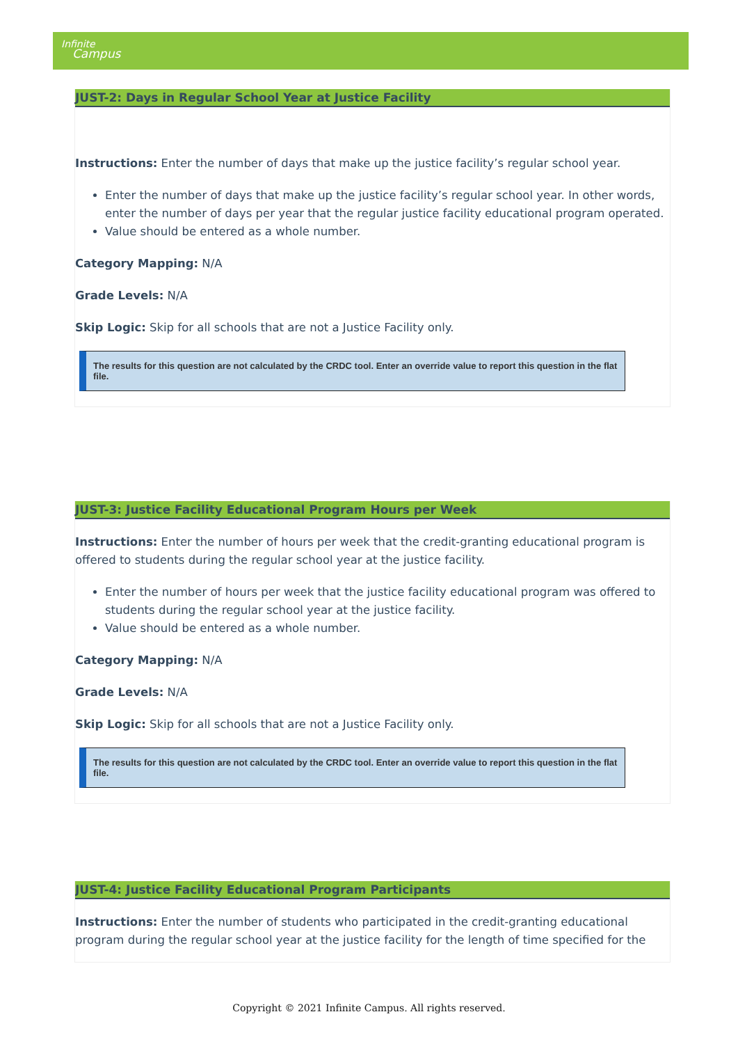Infinite
Campus
JUST-2: Days in Regular School Year at Justice Facility
Instructions: Enter the number of days that make up the justice facility’s regular school year.
Enter the number of days that make up the justice facility’s regular school year. In other words, enter the number of days per year that the regular justice facility educational program operated.
Value should be entered as a whole number.
Category Mapping: N/A
Grade Levels: N/A
Skip Logic: Skip for all schools that are not a Justice Facility only.
The results for this question are not calculated by the CRDC tool. Enter an override value to report this question in the flat file.
JUST-3: Justice Facility Educational Program Hours per Week
Instructions: Enter the number of hours per week that the credit-granting educational program is offered to students during the regular school year at the justice facility.
Enter the number of hours per week that the justice facility educational program was offered to students during the regular school year at the justice facility.
Value should be entered as a whole number.
Category Mapping: N/A
Grade Levels: N/A
Skip Logic: Skip for all schools that are not a Justice Facility only.
The results for this question are not calculated by the CRDC tool. Enter an override value to report this question in the flat file.
JUST-4: Justice Facility Educational Program Participants
Instructions: Enter the number of students who participated in the credit-granting educational program during the regular school year at the justice facility for the length of time specified for the
Copyright © 2021 Infinite Campus. All rights reserved.